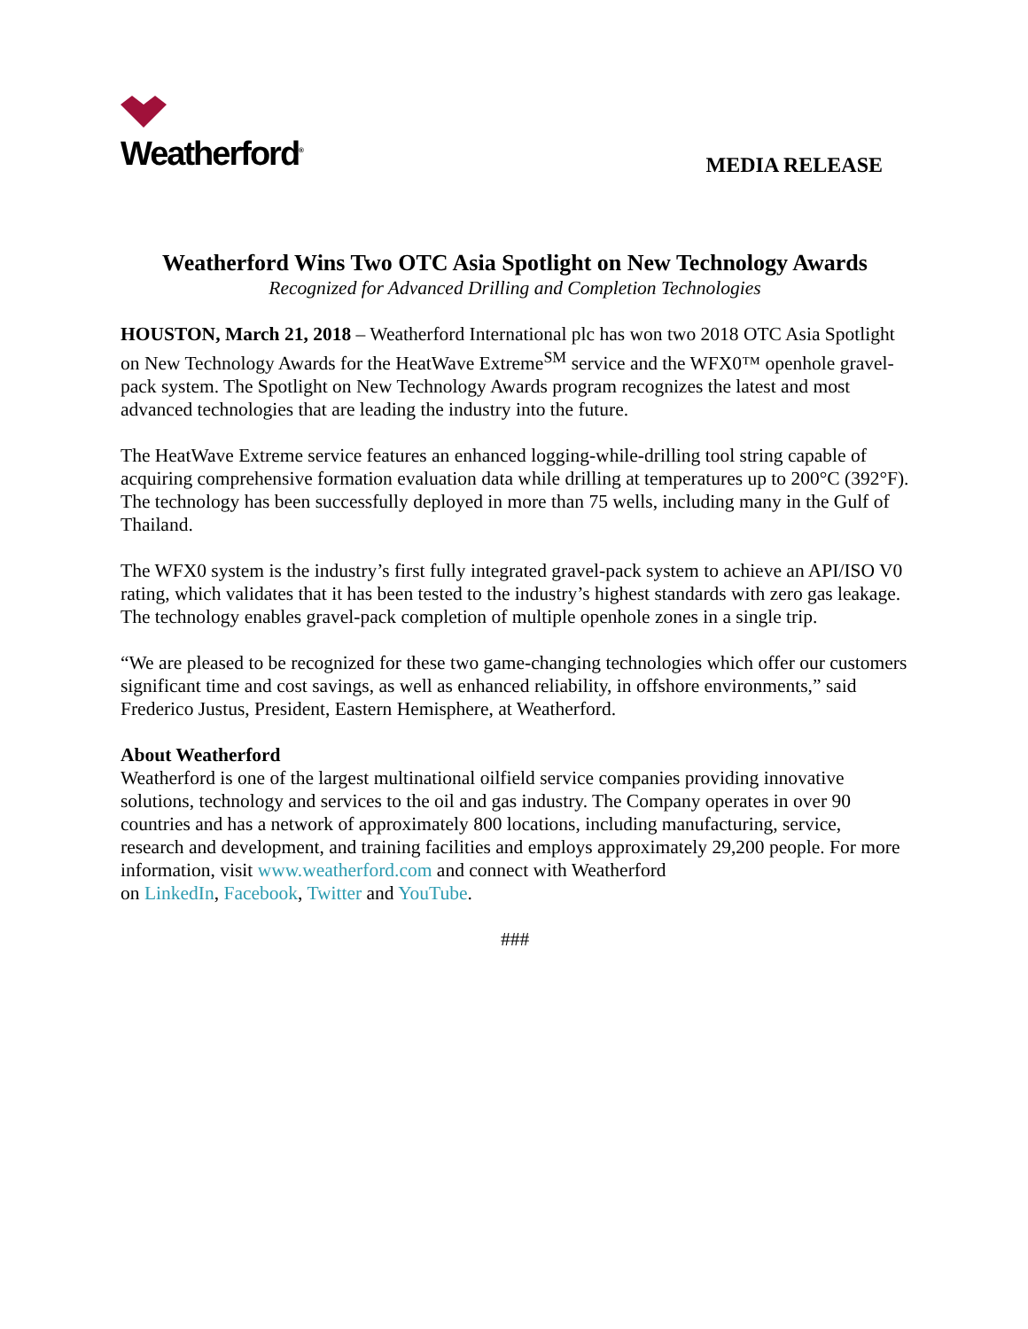Weatherford<sup>®</sup>
MEDIA RELEASE
Weatherford Wins Two OTC Asia Spotlight on New Technology Awards
Recognized for Advanced Drilling and Completion Technologies
HOUSTON, March 21, 2018 – Weatherford International plc has won two 2018 OTC Asia Spotlight on New Technology Awards for the HeatWave Extreme<sup>SM</sup> service and the WFX0™ openhole gravel-pack system. The Spotlight on New Technology Awards program recognizes the latest and most advanced technologies that are leading the industry into the future.
The HeatWave Extreme service features an enhanced logging-while-drilling tool string capable of acquiring comprehensive formation evaluation data while drilling at temperatures up to 200°C (392°F). The technology has been successfully deployed in more than 75 wells, including many in the Gulf of Thailand.
The WFX0 system is the industry’s first fully integrated gravel-pack system to achieve an API/ISO V0 rating, which validates that it has been tested to the industry’s highest standards with zero gas leakage. The technology enables gravel-pack completion of multiple openhole zones in a single trip.
“We are pleased to be recognized for these two game-changing technologies which offer our customers significant time and cost savings, as well as enhanced reliability, in offshore environments,” said Frederico Justus, President, Eastern Hemisphere, at Weatherford.
About Weatherford
Weatherford is one of the largest multinational oilfield service companies providing innovative solutions, technology and services to the oil and gas industry. The Company operates in over 90 countries and has a network of approximately 800 locations, including manufacturing, service, research and development, and training facilities and employs approximately 29,200 people. For more information, visit www.weatherford.com and connect with Weatherford
on LinkedIn, Facebook, Twitter and YouTube.
###